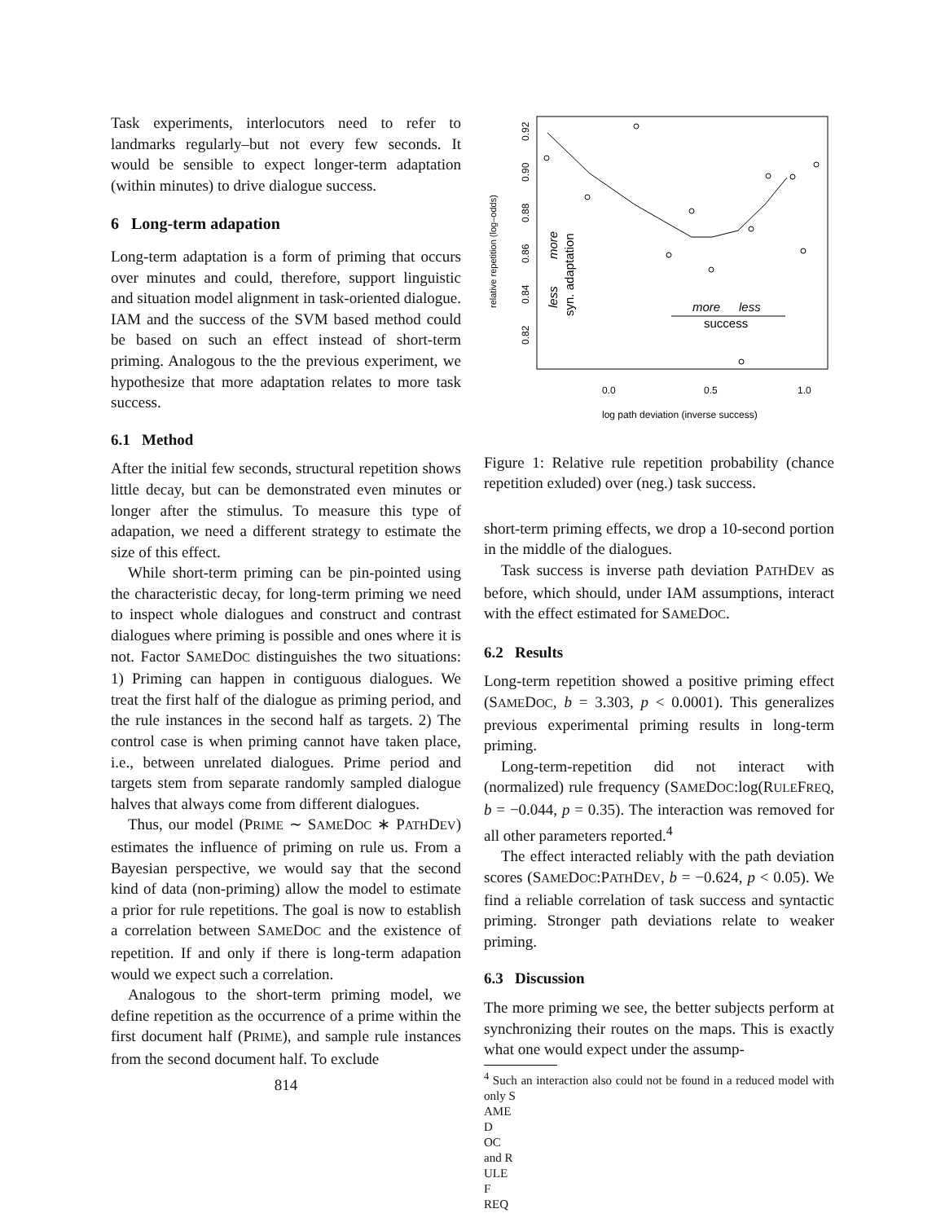Task experiments, interlocutors need to refer to landmarks regularly–but not every few seconds. It would be sensible to expect longer-term adaptation (within minutes) to drive dialogue success.
6 Long-term adapation
Long-term adaptation is a form of priming that occurs over minutes and could, therefore, support linguistic and situation model alignment in task-oriented dialogue. IAM and the success of the SVM based method could be based on such an effect instead of short-term priming. Analogous to the the previous experiment, we hypothesize that more adaptation relates to more task success.
6.1 Method
After the initial few seconds, structural repetition shows little decay, but can be demonstrated even minutes or longer after the stimulus. To measure this type of adapation, we need a different strategy to estimate the size of this effect.
While short-term priming can be pin-pointed using the characteristic decay, for long-term priming we need to inspect whole dialogues and construct and contrast dialogues where priming is possible and ones where it is not. Factor SAMEDOC distinguishes the two situations: 1) Priming can happen in contiguous dialogues. We treat the first half of the dialogue as priming period, and the rule instances in the second half as targets. 2) The control case is when priming cannot have taken place, i.e., between unrelated dialogues. Prime period and targets stem from separate randomly sampled dialogue halves that always come from different dialogues.
Thus, our model (PRIME ∼ SAMEDOC ∗ PATHDEV) estimates the influence of priming on rule us. From a Bayesian perspective, we would say that the second kind of data (non-priming) allow the model to estimate a prior for rule repetitions. The goal is now to establish a correlation between SAMEDOC and the existence of repetition. If and only if there is long-term adapation would we expect such a correlation.
Analogous to the short-term priming model, we define repetition as the occurrence of a prime within the first document half (PRIME), and sample rule instances from the second document half. To exclude
814
0.0
0.5
1.0
log path deviation (inverse success)
0.90
0.92
0.88
0.86
0.84
0.82
relative repetition (log–odds)
more
less
syn. adaptation
more
less
success
Figure 1: Relative rule repetition probability (chance repetition exluded) over (neg.) task success.
short-term priming effects, we drop a 10-second portion in the middle of the dialogues.
Task success is inverse path deviation PATHDEV as before, which should, under IAM assumptions, interact with the effect estimated for SAMEDOC.
6.2 Results
Long-term repetition showed a positive priming effect (SAMEDOC, b = 3.303, p < 0.0001). This generalizes previous experimental priming results in long-term priming.
Long-term-repetition did not interact with (normalized) rule frequency (SAMEDOC:log(RULEFREQ, b = −0.044, p = 0.35). The interaction was removed for all other parameters reported.<sup>4</sup>
The effect interacted reliably with the path deviation scores (SAMEDOC:PATHDEV, b = −0.624, p < 0.05). We find a reliable correlation of task success and syntactic priming. Stronger path deviations relate to weaker priming.
6.3 Discussion
The more priming we see, the better subjects perform at synchronizing their routes on the maps. This is exactly what one would expect under the assump-
<sup>4</sup> Such an interaction also could not be found in a reduced model with only S
AME
D
OC
and R
ULE
F
REQ.